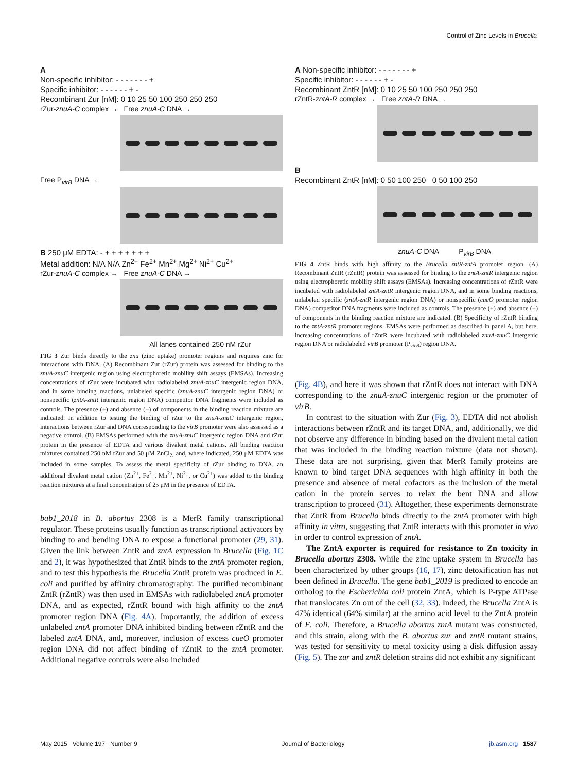Control of Zinc Levels in Brucella
A
Non-specific inhibitor: - - - - - - - +
Specific inhibitor: - - - - - - + -
Recombinant Zur [nM]: 0 10 25 50 100 250 250 250
rZur-znuA-C complex → Free znuA-C DNA →
Free P<sub>virB</sub> DNA →
B 250 μM EDTA: - + + + + + + +
Metal addition: N/A N/A Zn<sup>2+</sup> Fe<sup>2+</sup> Mn<sup>2+</sup> Mg<sup>2+</sup> Ni<sup>2+</sup> Cu<sup>2+</sup>
rZur-znuA-C complex → Free znuA-C DNA →
All lanes contained 250 nM rZur
FIG 3 Zur binds directly to the znu (zinc uptake) promoter regions and requires zinc for interactions with DNA. (A) Recombinant Zur (rZur) protein was assessed for binding to the znuA-znuC intergenic region using electrophoretic mobility shift assays (EMSAs). Increasing concentrations of rZur were incubated with radiolabeled znuA-znuC intergenic region DNA, and in some binding reactions, unlabeled specific (znuA-znuC intergenic region DNA) or nonspecific (zntA-zntR intergenic region DNA) competitor DNA fragments were included as controls. The presence (+) and absence (−) of components in the binding reaction mixture are indicated. In addition to testing the binding of rZur to the znuA-znuC intergenic region, interactions between rZur and DNA corresponding to the virB promoter were also assessed as a negative control. (B) EMSAs performed with the znuA-znuC intergenic region DNA and rZur protein in the presence of EDTA and various divalent metal cations. All binding reaction mixtures contained 250 nM rZur and 50 μM ZnCl<sub>2</sub>, and, where indicated, 250 μM EDTA was included in some samples. To assess the metal specificity of rZur binding to DNA, an additional divalent metal cation (Zn<sup>2+</sup>, Fe<sup>2+</sup>, Mn<sup>2+</sup>, Ni<sup>2+</sup>, or Cu<sup>2+</sup>) was added to the binding reaction mixtures at a final concentration of 25 μM in the presence of EDTA.
bab1_2018 in B. abortus 2308 is a MerR family transcriptional regulator. These proteins usually function as transcriptional activators by binding to and bending DNA to expose a functional promoter (29, 31). Given the link between ZntR and zntA expression in Brucella (Fig. 1C and 2), it was hypothesized that ZntR binds to the zntA promoter region, and to test this hypothesis the Brucella ZntR protein was produced in E. coli and purified by affinity chromatography. The purified recombinant ZntR (rZntR) was then used in EMSAs with radiolabeled zntA promoter DNA, and as expected, rZntR bound with high affinity to the zntA promoter region DNA (Fig. 4A). Importantly, the addition of excess unlabeled zntA promoter DNA inhibited binding between rZntR and the labeled zntA DNA, and, moreover, inclusion of excess cueO promoter region DNA did not affect binding of rZntR to the zntA promoter. Additional negative controls were also included
A Non-specific inhibitor: - - - - - - - +
Specific inhibitor: - - - - - - + -
Recombinant ZntR [nM]: 0 10 25 50 100 250 250 250
rZntR-zntA-R complex → Free zntA-R DNA →
B
Recombinant ZntR [nM]: 0 50 100 250 0 50 100 250
znuA-C DNA P<sub>virB</sub> DNA
FIG 4 ZntR binds with high affinity to the Brucella zntR-zntA promoter region. (A) Recombinant ZntR (rZntR) protein was assessed for binding to the zntA-zntR intergenic region using electrophoretic mobility shift assays (EMSAs). Increasing concentrations of rZntR were incubated with radiolabeled zntA-zntR intergenic region DNA, and in some binding reactions, unlabeled specific (zntA-zntR intergenic region DNA) or nonspecific (cueO promoter region DNA) competitor DNA fragments were included as controls. The presence (+) and absence (−) of components in the binding reaction mixture are indicated. (B) Specificity of rZntR binding to the zntA-zntR promoter regions. EMSAs were performed as described in panel A, but here, increasing concentrations of rZntR were incubated with radiolabeled znuA-znuC intergenic region DNA or radiolabeled virB promoter (P<sub>virB</sub>) region DNA.
(Fig. 4B), and here it was shown that rZntR does not interact with DNA corresponding to the znuA-znuC intergenic region or the promoter of virB.
In contrast to the situation with Zur (Fig. 3), EDTA did not abolish interactions between rZntR and its target DNA, and, additionally, we did not observe any difference in binding based on the divalent metal cation that was included in the binding reaction mixture (data not shown). These data are not surprising, given that MerR family proteins are known to bind target DNA sequences with high affinity in both the presence and absence of metal cofactors as the inclusion of the metal cation in the protein serves to relax the bent DNA and allow transcription to proceed (31). Altogether, these experiments demonstrate that ZntR from Brucella binds directly to the zntA promoter with high affinity in vitro, suggesting that ZntR interacts with this promoter in vivo in order to control expression of zntA.
The ZntA exporter is required for resistance to Zn toxicity in Brucella abortus 2308. While the zinc uptake system in Brucella has been characterized by other groups (16, 17), zinc detoxification has not been defined in Brucella. The gene bab1_2019 is predicted to encode an ortholog to the Escherichia coli protein ZntA, which is P-type ATPase that translocates Zn out of the cell (32, 33). Indeed, the Brucella ZntA is 47% identical (64% similar) at the amino acid level to the ZntA protein of E. coli. Therefore, a Brucella abortus zntA mutant was constructed, and this strain, along with the B. abortus zur and zntR mutant strains, was tested for sensitivity to metal toxicity using a disk diffusion assay (Fig. 5). The zur and zntR deletion strains did not exhibit any significant
May 2015 Volume 197 Number 9 Journal of Bacteriology jb.asm.org 1587